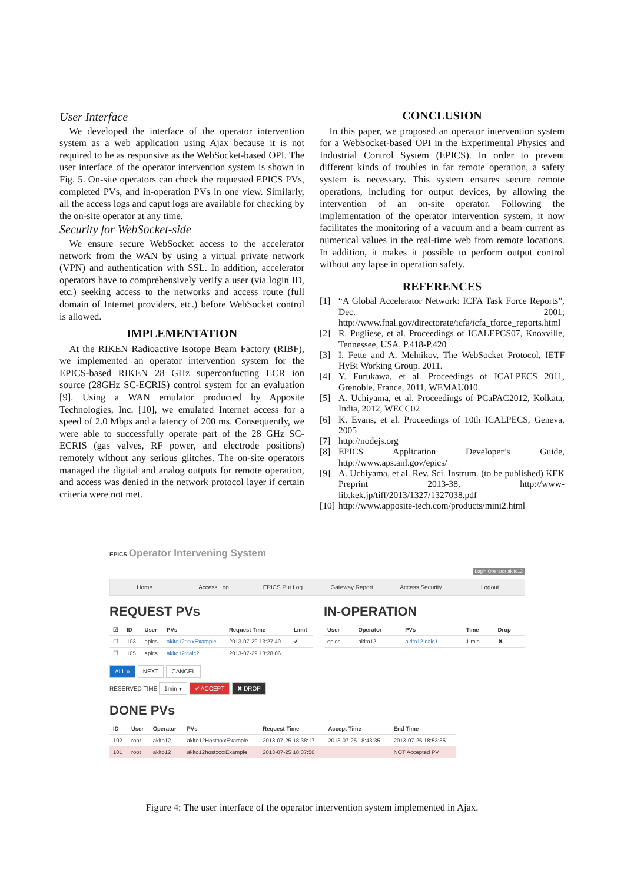User Interface
We developed the interface of the operator intervention system as a web application using Ajax because it is not required to be as responsive as the WebSocket-based OPI. The user interface of the operator intervention system is shown in Fig. 5. On-site operators can check the requested EPICS PVs, completed PVs, and in-operation PVs in one view. Similarly, all the access logs and caput logs are available for checking by the on-site operator at any time.
Security for WebSocket-side
We ensure secure WebSocket access to the accelerator network from the WAN by using a virtual private network (VPN) and authentication with SSL. In addition, accelerator operators have to comprehensively verify a user (via login ID, etc.) seeking access to the networks and access route (full domain of Internet providers, etc.) before WebSocket control is allowed.
IMPLEMENTATION
At the RIKEN Radioactive Isotope Beam Factory (RIBF), we implemented an operator intervention system for the EPICS-based RIKEN 28 GHz superconfucting ECR ion source (28GHz SC-ECRIS) control system for an evaluation [9]. Using a WAN emulator producted by Apposite Technologies, Inc. [10], we emulated Internet access for a speed of 2.0 Mbps and a latency of 200 ms. Consequently, we were able to successfully operate part of the 28 GHz SC-ECRIS (gas valves, RF power, and electrode positions) remotely without any serious glitches. The on-site operators managed the digital and analog outputs for remote operation, and access was denied in the network protocol layer if certain criteria were not met.
CONCLUSION
In this paper, we proposed an operator intervention system for a WebSocket-based OPI in the Experimental Physics and Industrial Control System (EPICS). In order to prevent different kinds of troubles in far remote operation, a safety system is necessary. This system ensures secure remote operations, including for output devices, by allowing the intervention of an on-site operator. Following the implementation of the operator intervention system, it now facilitates the monitoring of a vacuum and a beam current as numerical values in the real-time web from remote locations. In addition, it makes it possible to perform output control without any lapse in operation safety.
REFERENCES
[1] “A Global Accelerator Network: ICFA Task Force Reports”, Dec. 2001; http://www.fnal.gov/directorate/icfa/icfa_tforce_reports.html
[2] R. Pugliese, et al. Proceedings of ICALEPCS07, Knoxville, Tennessee, USA, P.418-P.420
[3] I. Fette and A. Melnikov, The WebSocket Protocol, IETF HyBi Working Group. 2011.
[4] Y. Furukawa, et al. Proceedings of ICALPECS 2011, Grenoble, France, 2011, WEMAU010.
[5] A. Uchiyama, et al. Proceedings of PCaPAC2012, Kolkata, India, 2012, WECC02
[6] K. Evans, et al. Proceedings of 10th ICALPECS, Geneva, 2005
[7] http://nodejs.org
[8] EPICS Application Developer’s Guide, http://www.aps.anl.gov/epics/
[9] A. Uchiyama, et al. Rev. Sci. Instrum. (to be published) KEK Preprint 2013-38, http://www-lib.kek.jp/tiff/2013/1327/1327038.pdf
[10] http://www.apposite-tech.com/products/mini2.html
EPICS Operator Intervening System
Login Operator akito12
Home Access Log EPICS Put Log Gateway Report Access Security Logout
REQUEST PVs
| ☑ | ID | User | PVs | Request Time | Limit |
| --- | --- | --- | --- | --- | --- |
| ☐ | 103 | epics | akito12:xxxExample | 2013-07-29 13:27:49 | ✔ |
| ☐ | 105 | epics | akito12:calc2 | 2013-07-29 13:28:06 | |
ALL » NEXT CANCEL
RESERVED TIME 1min ▾ ✔ ACCEPT ✖ DROP
IN-OPERATION
| User | Operator | PVs | Time | Drop |
| --- | --- | --- | --- | --- |
| epics | akito12 | akito12:calc1 | 1 min | ✖ |
DONE PVs
| ID | User | Operator | PVs | Request Time | Accept Time | End Time |
| --- | --- | --- | --- | --- | --- | --- |
| 102 | root | akito12 | akito12Host:xxxExample | 2013-07-25 18:38:17 | 2013-07-25 18:43:35 | 2013-07-25 18:53:35 |
| 101 | root | akito12 | akito12host:xxxExample | 2013-07-25 18:37:50 | | NOT Accepted PV |
Figure 4: The user interface of the operator intervention system implemented in Ajax.